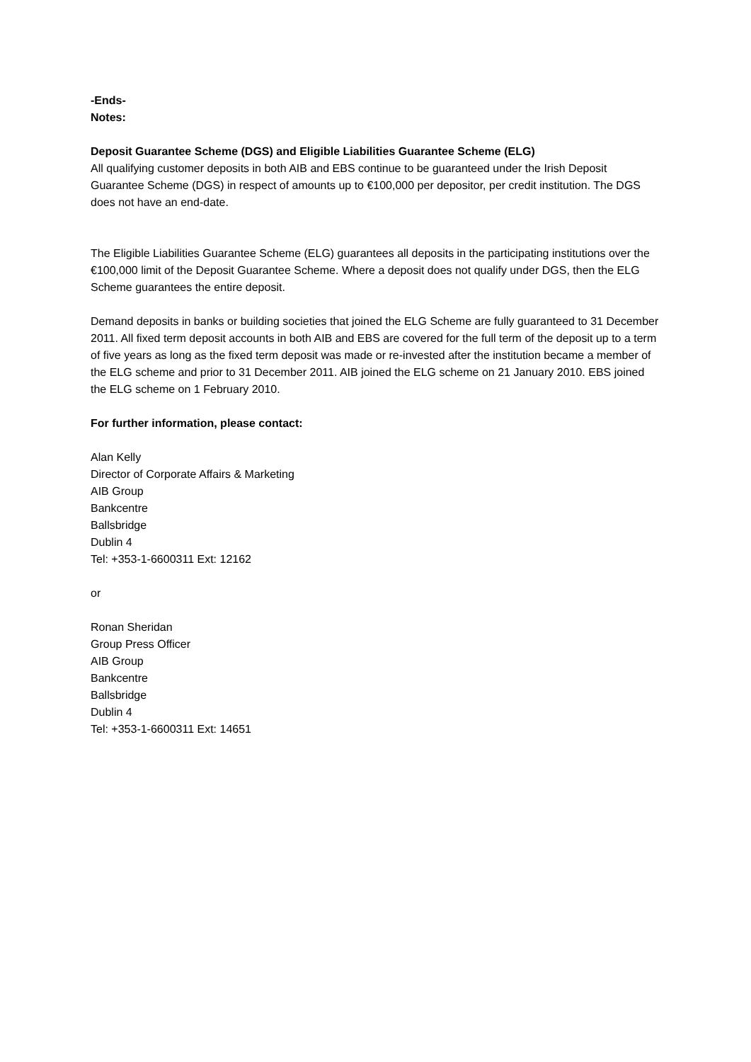-Ends-
Notes:
Deposit Guarantee Scheme (DGS) and Eligible Liabilities Guarantee Scheme (ELG)
All qualifying customer deposits in both AIB and EBS continue to be guaranteed under the Irish Deposit Guarantee Scheme (DGS) in respect of amounts up to €100,000 per depositor, per credit institution. The DGS does not have an end-date.
The Eligible Liabilities Guarantee Scheme (ELG) guarantees all deposits in the participating institutions over the €100,000 limit of the Deposit Guarantee Scheme. Where a deposit does not qualify under DGS, then the ELG Scheme guarantees the entire deposit.
Demand deposits in banks or building societies that joined the ELG Scheme are fully guaranteed to 31 December 2011. All fixed term deposit accounts in both AIB and EBS are covered for the full term of the deposit up to a term of five years as long as the fixed term deposit was made or re-invested after the institution became a member of the ELG scheme and prior to 31 December 2011. AIB joined the ELG scheme on 21 January 2010. EBS joined the ELG scheme on 1 February 2010.
For further information, please contact:
Alan Kelly
Director of Corporate Affairs & Marketing
AIB Group
Bankcentre
Ballsbridge
Dublin 4
Tel: +353-1-6600311 Ext: 12162
or
Ronan Sheridan
Group Press Officer
AIB Group
Bankcentre
Ballsbridge
Dublin 4
Tel: +353-1-6600311 Ext: 14651